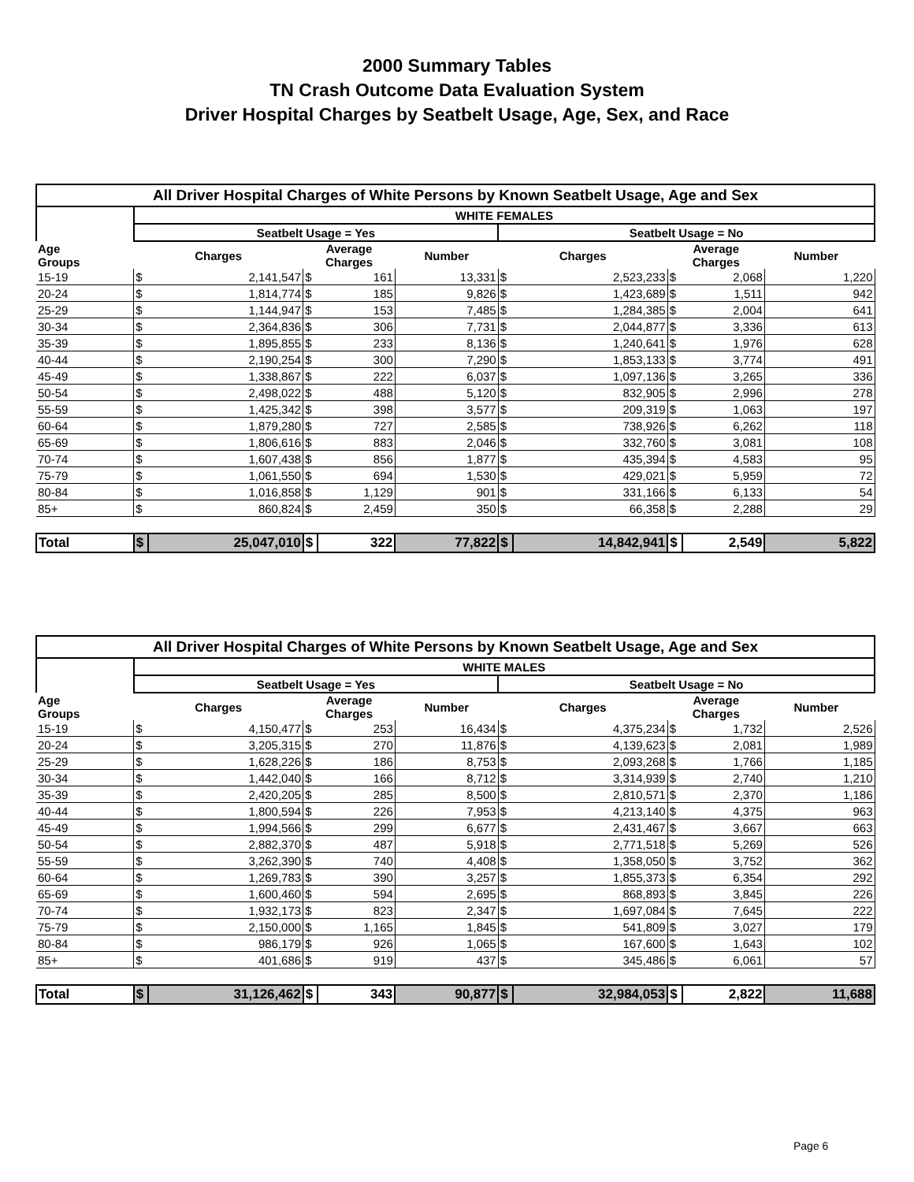2000 Summary Tables
TN Crash Outcome Data Evaluation System
Driver Hospital Charges by Seatbelt Usage, Age, Sex, and Race
| All Driver Hospital Charges of White Persons by Known Seatbelt Usage, Age and Sex | | | | | | | | | | | |
| | WHITE FEMALES | | | | | | | | | | |
| | Seatbelt Usage = Yes | | | | | Seatbelt Usage = No | | | | | |
| Age Groups | Charges | | Average Charges | | Number | Charges | | Average Charges | | Number | |
| 15-19 | $ | 2,141,547 | $ | 161 | 13,331 | $ | 2,523,233 | $ | 2,068 | 1,220 | |
| 20-24 | $ | 1,814,774 | $ | 185 | 9,826 | $ | 1,423,689 | $ | 1,511 | 942 | |
| 25-29 | $ | 1,144,947 | $ | 153 | 7,485 | $ | 1,284,385 | $ | 2,004 | 641 | |
| 30-34 | $ | 2,364,836 | $ | 306 | 7,731 | $ | 2,044,877 | $ | 3,336 | 613 | |
| 35-39 | $ | 1,895,855 | $ | 233 | 8,136 | $ | 1,240,641 | $ | 1,976 | 628 | |
| 40-44 | $ | 2,190,254 | $ | 300 | 7,290 | $ | 1,853,133 | $ | 3,774 | 491 | |
| 45-49 | $ | 1,338,867 | $ | 222 | 6,037 | $ | 1,097,136 | $ | 3,265 | 336 | |
| 50-54 | $ | 2,498,022 | $ | 488 | 5,120 | $ | 832,905 | $ | 2,996 | 278 | |
| 55-59 | $ | 1,425,342 | $ | 398 | 3,577 | $ | 209,319 | $ | 1,063 | 197 | |
| 60-64 | $ | 1,879,280 | $ | 727 | 2,585 | $ | 738,926 | $ | 6,262 | 118 | |
| 65-69 | $ | 1,806,616 | $ | 883 | 2,046 | $ | 332,760 | $ | 3,081 | 108 | |
| 70-74 | $ | 1,607,438 | $ | 856 | 1,877 | $ | 435,394 | $ | 4,583 | 95 | |
| 75-79 | $ | 1,061,550 | $ | 694 | 1,530 | $ | 429,021 | $ | 5,959 | 72 | |
| 80-84 | $ | 1,016,858 | $ | 1,129 | 901 | $ | 331,166 | $ | 6,133 | 54 | |
| 85+ | $ | 860,824 | $ | 2,459 | 350 | $ | 66,358 | $ | 2,288 | 29 | |
| Total | $ | 25,047,010 | $ | 322 | 77,822 | $ | 14,842,941 | $ | 2,549 | 5,822 | |
| All Driver Hospital Charges of White Persons by Known Seatbelt Usage, Age and Sex | | | | | | | | | | | |
| | WHITE MALES | | | | | | | | | | |
| | Seatbelt Usage = Yes | | | | | Seatbelt Usage = No | | | | | |
| Age Groups | Charges | | Average Charges | | Number | Charges | | Average Charges | | Number | |
| 15-19 | $ | 4,150,477 | $ | 253 | 16,434 | $ | 4,375,234 | $ | 1,732 | 2,526 | |
| 20-24 | $ | 3,205,315 | $ | 270 | 11,876 | $ | 4,139,623 | $ | 2,081 | 1,989 | |
| 25-29 | $ | 1,628,226 | $ | 186 | 8,753 | $ | 2,093,268 | $ | 1,766 | 1,185 | |
| 30-34 | $ | 1,442,040 | $ | 166 | 8,712 | $ | 3,314,939 | $ | 2,740 | 1,210 | |
| 35-39 | $ | 2,420,205 | $ | 285 | 8,500 | $ | 2,810,571 | $ | 2,370 | 1,186 | |
| 40-44 | $ | 1,800,594 | $ | 226 | 7,953 | $ | 4,213,140 | $ | 4,375 | 963 | |
| 45-49 | $ | 1,994,566 | $ | 299 | 6,677 | $ | 2,431,467 | $ | 3,667 | 663 | |
| 50-54 | $ | 2,882,370 | $ | 487 | 5,918 | $ | 2,771,518 | $ | 5,269 | 526 | |
| 55-59 | $ | 3,262,390 | $ | 740 | 4,408 | $ | 1,358,050 | $ | 3,752 | 362 | |
| 60-64 | $ | 1,269,783 | $ | 390 | 3,257 | $ | 1,855,373 | $ | 6,354 | 292 | |
| 65-69 | $ | 1,600,460 | $ | 594 | 2,695 | $ | 868,893 | $ | 3,845 | 226 | |
| 70-74 | $ | 1,932,173 | $ | 823 | 2,347 | $ | 1,697,084 | $ | 7,645 | 222 | |
| 75-79 | $ | 2,150,000 | $ | 1,165 | 1,845 | $ | 541,809 | $ | 3,027 | 179 | |
| 80-84 | $ | 986,179 | $ | 926 | 1,065 | $ | 167,600 | $ | 1,643 | 102 | |
| 85+ | $ | 401,686 | $ | 919 | 437 | $ | 345,486 | $ | 6,061 | 57 | |
| Total | $ | 31,126,462 | $ | 343 | 90,877 | $ | 32,984,053 | $ | 2,822 | 11,688 | |
Page 6